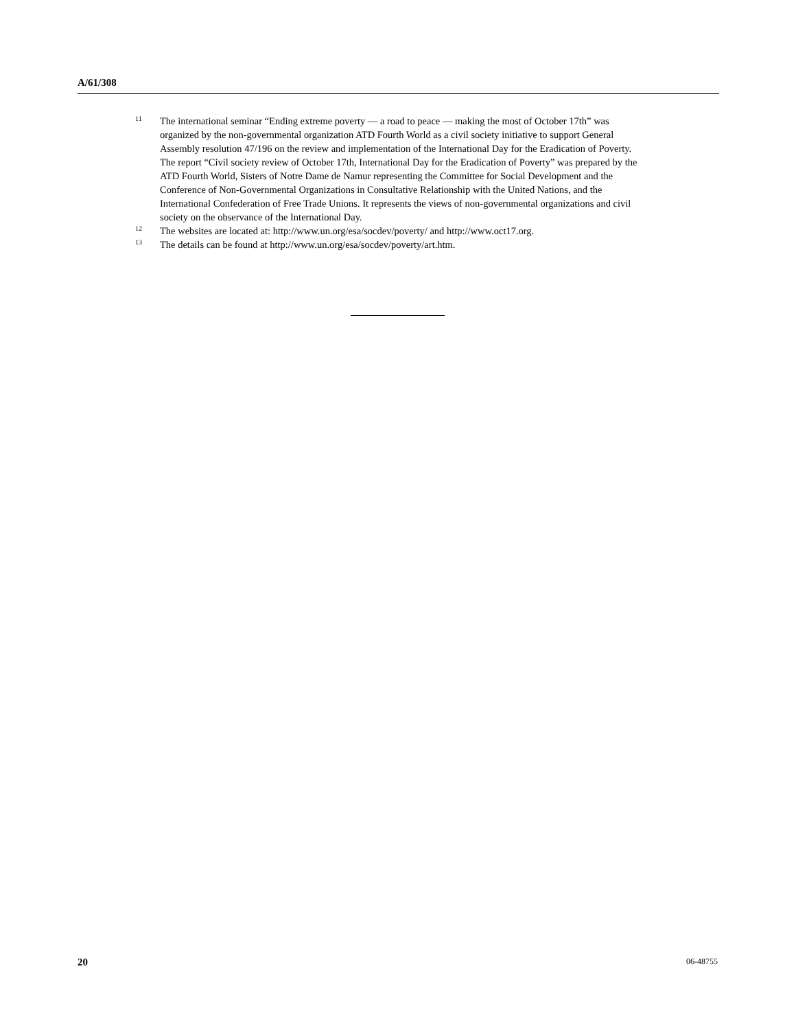A/61/308
11 The international seminar “Ending extreme poverty — a road to peace — making the most of October 17th” was organized by the non-governmental organization ATD Fourth World as a civil society initiative to support General Assembly resolution 47/196 on the review and implementation of the International Day for the Eradication of Poverty. The report “Civil society review of October 17th, International Day for the Eradication of Poverty” was prepared by the ATD Fourth World, Sisters of Notre Dame de Namur representing the Committee for Social Development and the Conference of Non-Governmental Organizations in Consultative Relationship with the United Nations, and the International Confederation of Free Trade Unions. It represents the views of non-governmental organizations and civil society on the observance of the International Day.
12 The websites are located at: http://www.un.org/esa/socdev/poverty/ and http://www.oct17.org.
13 The details can be found at http://www.un.org/esa/socdev/poverty/art.htm.
20 06-48755